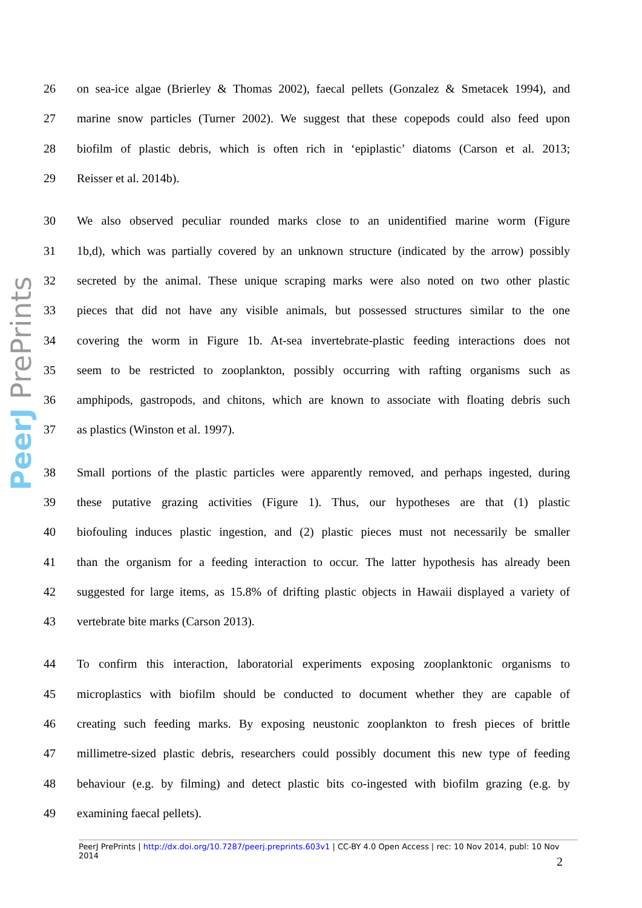PeerJ PrePrints
26 on sea-ice algae (Brierley & Thomas 2002), faecal pellets (Gonzalez & Smetacek 1994), and
27 marine snow particles (Turner 2002). We suggest that these copepods could also feed upon
28 biofilm of plastic debris, which is often rich in ‘epiplastic’ diatoms (Carson et al. 2013;
29 Reisser et al. 2014b).
30 We also observed peculiar rounded marks close to an unidentified marine worm (Figure
31 1b,d), which was partially covered by an unknown structure (indicated by the arrow) possibly
32 secreted by the animal. These unique scraping marks were also noted on two other plastic
33 pieces that did not have any visible animals, but possessed structures similar to the one
34 covering the worm in Figure 1b. At-sea invertebrate-plastic feeding interactions does not
35 seem to be restricted to zooplankton, possibly occurring with rafting organisms such as
36 amphipods, gastropods, and chitons, which are known to associate with floating debris such
37 as plastics (Winston et al. 1997).
38 Small portions of the plastic particles were apparently removed, and perhaps ingested, during
39 these putative grazing activities (Figure 1). Thus, our hypotheses are that (1) plastic
40 biofouling induces plastic ingestion, and (2) plastic pieces must not necessarily be smaller
41 than the organism for a feeding interaction to occur. The latter hypothesis has already been
42 suggested for large items, as 15.8% of drifting plastic objects in Hawaii displayed a variety of
43 vertebrate bite marks (Carson 2013).
44 To confirm this interaction, laboratorial experiments exposing zooplanktonic organisms to
45 microplastics with biofilm should be conducted to document whether they are capable of
46 creating such feeding marks. By exposing neustonic zooplankton to fresh pieces of brittle
47 millimetre-sized plastic debris, researchers could possibly document this new type of feeding
48 behaviour (e.g. by filming) and detect plastic bits co-ingested with biofilm grazing (e.g. by
49 examining faecal pellets).
PeerJ PrePrints | http://dx.doi.org/10.7287/peerj.preprints.603v1 | CC-BY 4.0 Open Access | rec: 10 Nov 2014, publ: 10 Nov 2014
2